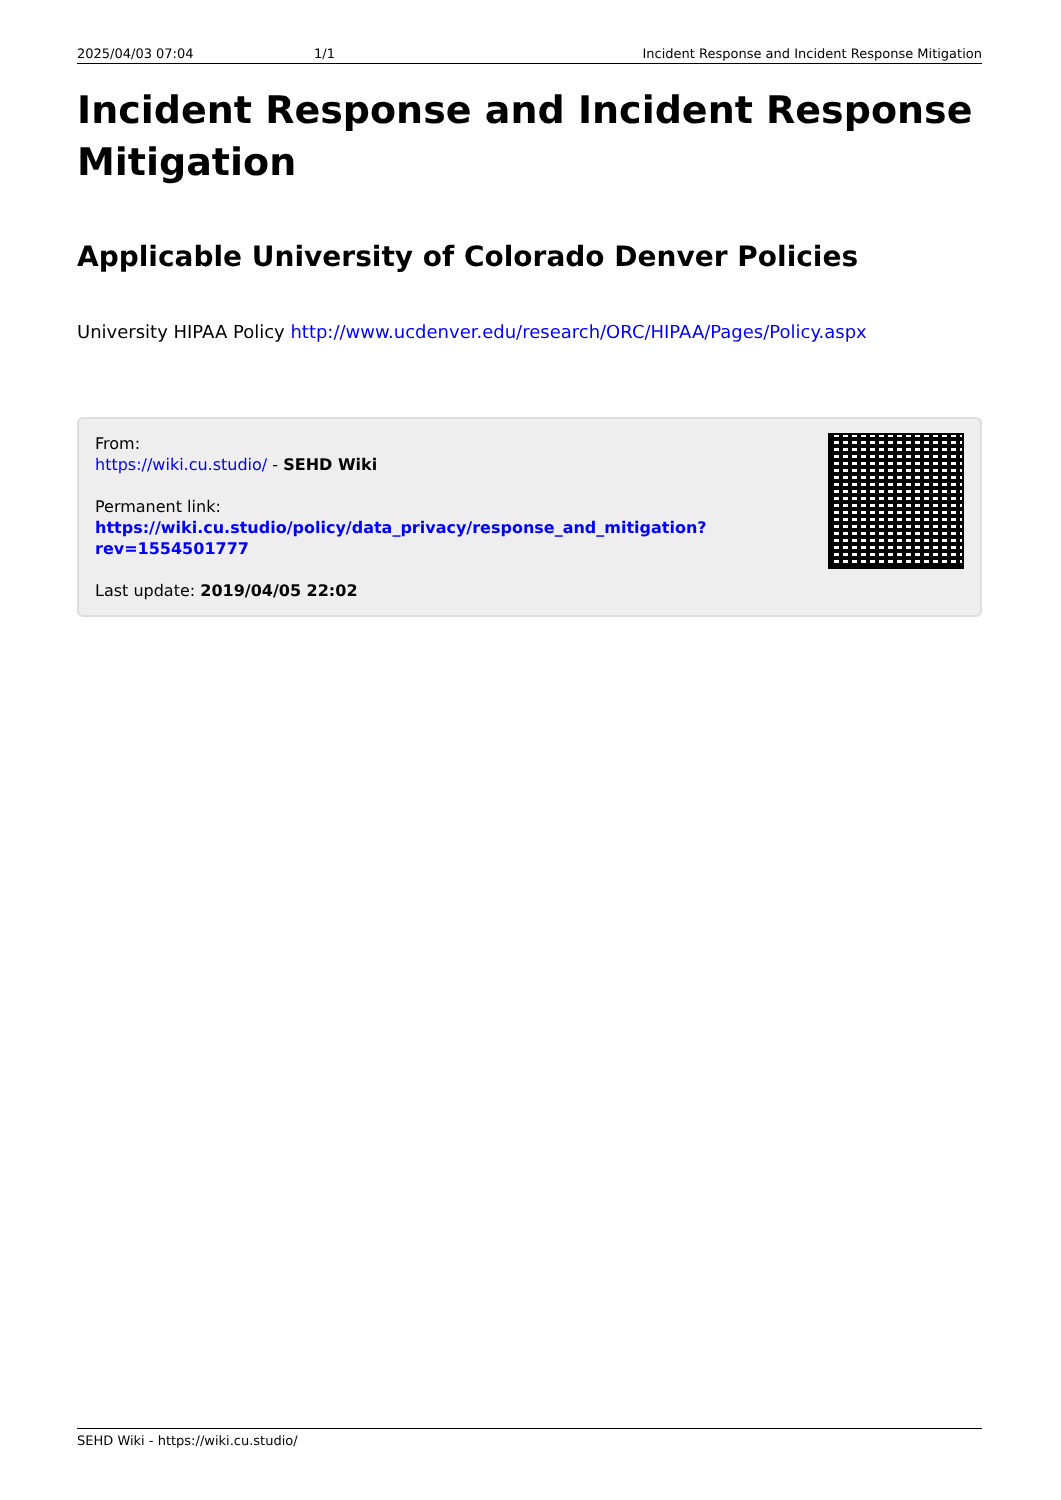2025/04/03 07:04 1/1 Incident Response and Incident Response Mitigation
Incident Response and Incident Response Mitigation
Applicable University of Colorado Denver Policies
University HIPAA Policy http://www.ucdenver.edu/research/ORC/HIPAA/Pages/Policy.aspx
From:
https://wiki.cu.studio/ - SEHD Wiki
Permanent link:
https://wiki.cu.studio/policy/data_privacy/response_and_mitigation?rev=1554501777
Last update: 2019/04/05 22:02
SEHD Wiki - https://wiki.cu.studio/